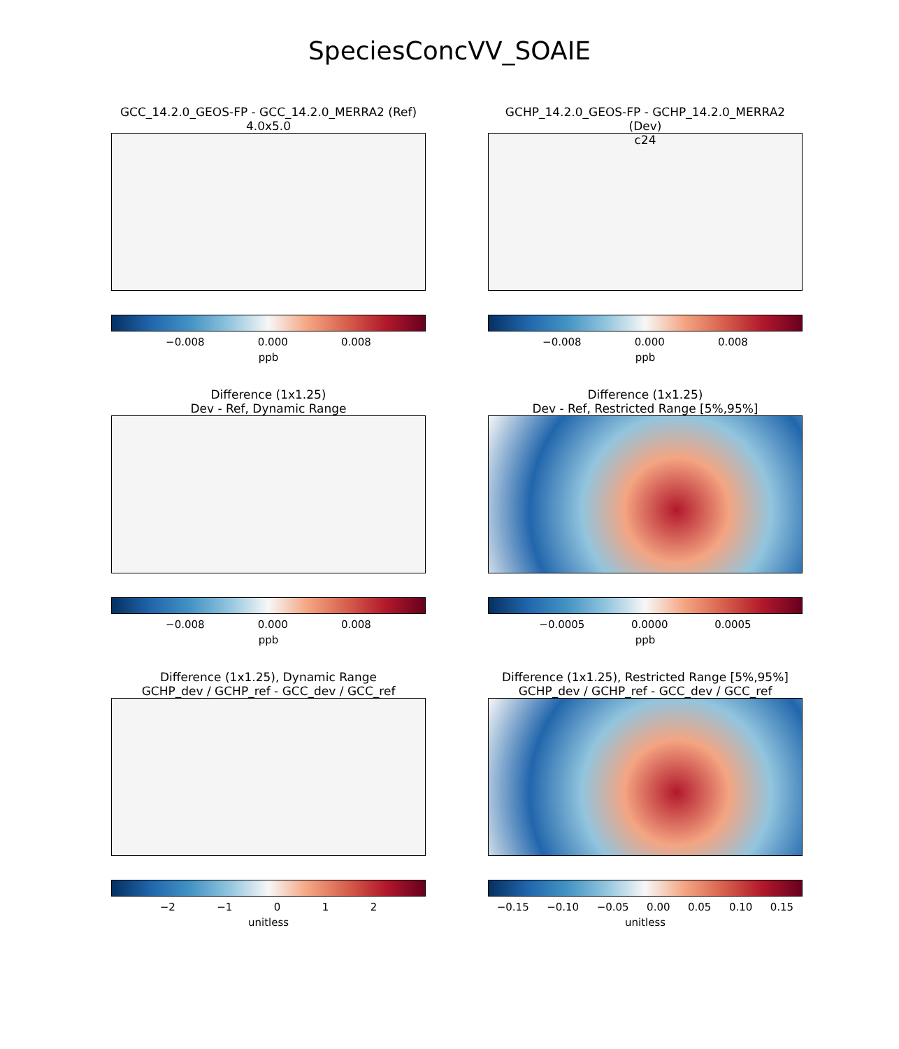SpeciesConcVV_SOAIE
GCC_14.2.0_GEOS-FP - GCC_14.2.0_MERRA2 (Ref)
4.0x5.0
−0.008 0.000 0.008
ppb
GCHP_14.2.0_GEOS-FP - GCHP_14.2.0_MERRA2 (Dev)
c24
−0.008 0.000 0.008
ppb
Difference (1x1.25)
Dev - Ref, Dynamic Range
−0.008 0.000 0.008
ppb
Difference (1x1.25)
Dev - Ref, Restricted Range [5%,95%]
−0.0005 0.0000 0.0005
ppb
Difference (1x1.25), Dynamic Range
GCHP_dev / GCHP_ref - GCC_dev / GCC_ref
−2 −1 0 1 2
unitless
Difference (1x1.25), Restricted Range [5%,95%]
GCHP_dev / GCHP_ref - GCC_dev / GCC_ref
−0.15 −0.10 −0.05 0.00 0.05 0.10 0.15
unitless